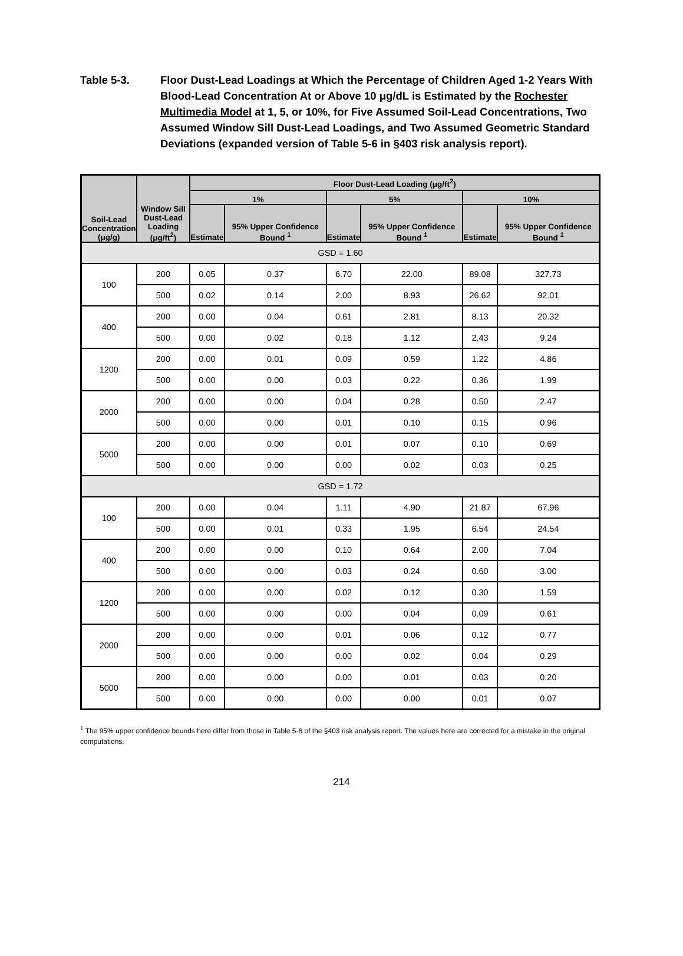Table 5-3. Floor Dust-Lead Loadings at Which the Percentage of Children Aged 1-2 Years With Blood-Lead Concentration At or Above 10 μg/dL is Estimated by the Rochester Multimedia Model at 1, 5, or 10%, for Five Assumed Soil-Lead Concentrations, Two Assumed Window Sill Dust-Lead Loadings, and Two Assumed Geometric Standard Deviations (expanded version of Table 5-6 in §403 risk analysis report).
| Soil-Lead Concentration (μg/g) | Window Sill Dust-Lead Loading (μg/ft<sup>2</sup>) | Floor Dust-Lead Loading (μg/ft<sup>2</sup>) | | | | | |
| --- | --- | --- | --- | --- | --- | --- | --- |
| | | 1% | | 5% | | 10% | |
| | | Estimate | 95% Upper Confidence Bound <sup>1</sup> | Estimate | 95% Upper Confidence Bound <sup>1</sup> | Estimate | 95% Upper Confidence Bound <sup>1</sup> |
| GSD = 1.60 | | | | | | | |
| 100 | 200 | 0.05 | 0.37 | 6.70 | 22.00 | 89.08 | 327.73 |
| | 500 | 0.02 | 0.14 | 2.00 | 8.93 | 26.62 | 92.01 |
| 400 | 200 | 0.00 | 0.04 | 0.61 | 2.81 | 8.13 | 20.32 |
| | 500 | 0.00 | 0.02 | 0.18 | 1.12 | 2.43 | 9.24 |
| 1200 | 200 | 0.00 | 0.01 | 0.09 | 0.59 | 1.22 | 4.86 |
| | 500 | 0.00 | 0.00 | 0.03 | 0.22 | 0.36 | 1.99 |
| 2000 | 200 | 0.00 | 0.00 | 0.04 | 0.28 | 0.50 | 2.47 |
| | 500 | 0.00 | 0.00 | 0.01 | 0.10 | 0.15 | 0.96 |
| 5000 | 200 | 0.00 | 0.00 | 0.01 | 0.07 | 0.10 | 0.69 |
| | 500 | 0.00 | 0.00 | 0.00 | 0.02 | 0.03 | 0.25 |
| GSD = 1.72 | | | | | | | |
| 100 | 200 | 0.00 | 0.04 | 1.11 | 4.90 | 21.87 | 67.96 |
| | 500 | 0.00 | 0.01 | 0.33 | 1.95 | 6.54 | 24.54 |
| 400 | 200 | 0.00 | 0.00 | 0.10 | 0.64 | 2.00 | 7.04 |
| | 500 | 0.00 | 0.00 | 0.03 | 0.24 | 0.60 | 3.00 |
| 1200 | 200 | 0.00 | 0.00 | 0.02 | 0.12 | 0.30 | 1.59 |
| | 500 | 0.00 | 0.00 | 0.00 | 0.04 | 0.09 | 0.61 |
| 2000 | 200 | 0.00 | 0.00 | 0.01 | 0.06 | 0.12 | 0.77 |
| | 500 | 0.00 | 0.00 | 0.00 | 0.02 | 0.04 | 0.29 |
| 5000 | 200 | 0.00 | 0.00 | 0.00 | 0.01 | 0.03 | 0.20 |
| | 500 | 0.00 | 0.00 | 0.00 | 0.00 | 0.01 | 0.07 |
<sup>1</sup> The 95% upper confidence bounds here differ from those in Table 5-6 of the §403 risk analysis report. The values here are corrected for a mistake in the original computations.
214